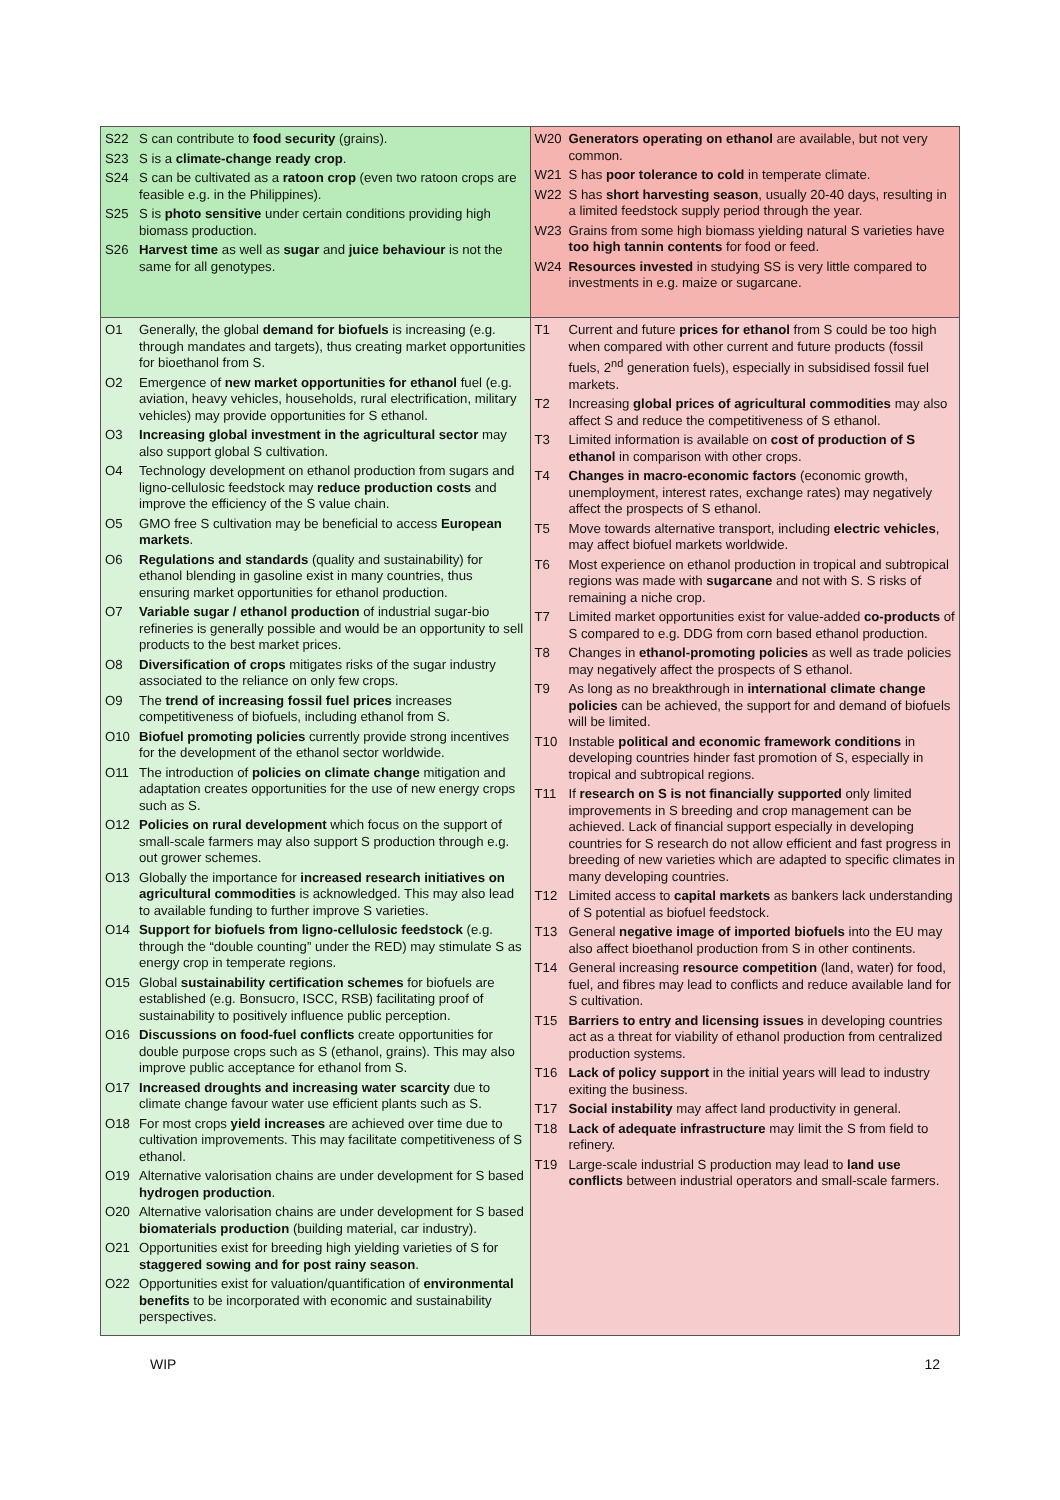| S22 S can contribute to food security (grains). S23 S is a climate-change ready crop . S24 S can be cultivated as a ratoon crop (even two ratoon crops are feasible e.g. in the Philippines). S25 S is photo sensitive under certain conditions providing high biomass production. S26 Harvest time as well as sugar and juice behaviour is not the same for all genotypes. | W20 Generators operating on ethanol are available, but not very common. W21 S has poor tolerance to cold in temperate climate. W22 S has short harvesting season , usually 20-40 days, resulting in a limited feedstock supply period through the year. W23 Grains from some high biomass yielding natural S varieties have too high tannin contents for food or feed. W24 Resources invested in studying SS is very little compared to investments in e.g. maize or sugarcane. |
| O1 Generally, the global demand for biofuels is increasing (e.g. through mandates and targets), thus creating market opportunities for bioethanol from S. O2 Emergence of new market opportunities for ethanol fuel (e.g. aviation, heavy vehicles, households, rural electrification, military vehicles) may provide opportunities for S ethanol. O3 Increasing global investment in the agricultural sector may also support global S cultivation. O4 Technology development on ethanol production from sugars and ligno-cellulosic feedstock may reduce production costs and improve the efficiency of the S value chain. O5 GMO free S cultivation may be beneficial to access European markets . O6 Regulations and standards (quality and sustainability) for ethanol blending in gasoline exist in many countries, thus ensuring market opportunities for ethanol production. O7 Variable sugar / ethanol production of industrial sugar-bio refineries is generally possible and would be an opportunity to sell products to the best market prices. O8 Diversification of crops mitigates risks of the sugar industry associated to the reliance on only few crops. O9 The trend of increasing fossil fuel prices increases competitiveness of biofuels, including ethanol from S. O10 Biofuel promoting policies currently provide strong incentives for the development of the ethanol sector worldwide. O11 The introduction of policies on climate change mitigation and adaptation creates opportunities for the use of new energy crops such as S. O12 Policies on rural development which focus on the support of small-scale farmers may also support S production through e.g. out grower schemes. O13 Globally the importance for increased research initiatives on agricultural commodities is acknowledged. This may also lead to available funding to further improve S varieties. O14 Support for biofuels from ligno-cellulosic feedstock (e.g. through the “double counting” under the RED) may stimulate S as energy crop in temperate regions. O15 Global sustainability certification schemes for biofuels are established (e.g. Bonsucro, ISCC, RSB) facilitating proof of sustainability to positively influence public perception. O16 Discussions on food-fuel conflicts create opportunities for double purpose crops such as S (ethanol, grains). This may also improve public acceptance for ethanol from S. O17 Increased droughts and increasing water scarcity due to climate change favour water use efficient plants such as S. O18 For most crops yield increases are achieved over time due to cultivation improvements. This may facilitate competitiveness of S ethanol. O19 Alternative valorisation chains are under development for S based hydrogen production . O20 Alternative valorisation chains are under development for S based biomaterials production (building material, car industry). O21 Opportunities exist for breeding high yielding varieties of S for staggered sowing and for post rainy season . O22 Opportunities exist for valuation/quantification of environmental benefits to be incorporated with economic and sustainability perspectives. | T1 Current and future prices for ethanol from S could be too high when compared with other current and future products (fossil fuels, 2<sup>nd</sup> generation fuels), especially in subsidised fossil fuel markets. T2 Increasing global prices of agricultural commodities may also affect S and reduce the competitiveness of S ethanol. T3 Limited information is available on cost of production of S ethanol in comparison with other crops. T4 Changes in macro-economic factors (economic growth, unemployment, interest rates, exchange rates) may negatively affect the prospects of S ethanol. T5 Move towards alternative transport, including electric vehicles , may affect biofuel markets worldwide. T6 Most experience on ethanol production in tropical and subtropical regions was made with sugarcane and not with S. S risks of remaining a niche crop. T7 Limited market opportunities exist for value-added co-products of S compared to e.g. DDG from corn based ethanol production. T8 Changes in ethanol-promoting policies as well as trade policies may negatively affect the prospects of S ethanol. T9 As long as no breakthrough in international climate change policies can be achieved, the support for and demand of biofuels will be limited. T10 Instable political and economic framework conditions in developing countries hinder fast promotion of S, especially in tropical and subtropical regions. T11 If research on S is not financially supported only limited improvements in S breeding and crop management can be achieved. Lack of financial support especially in developing countries for S research do not allow efficient and fast progress in breeding of new varieties which are adapted to specific climates in many developing countries. T12 Limited access to capital markets as bankers lack understanding of S potential as biofuel feedstock. T13 General negative image of imported biofuels into the EU may also affect bioethanol production from S in other continents. T14 General increasing resource competition (land, water) for food, fuel, and fibres may lead to conflicts and reduce available land for S cultivation. T15 Barriers to entry and licensing issues in developing countries act as a threat for viability of ethanol production from centralized production systems. T16 Lack of policy support in the initial years will lead to industry exiting the business. T17 Social instability may affect land productivity in general. T18 Lack of adequate infrastructure may limit the S from field to refinery. T19 Large-scale industrial S production may lead to land use conflicts between industrial operators and small-scale farmers. |
WIP 12